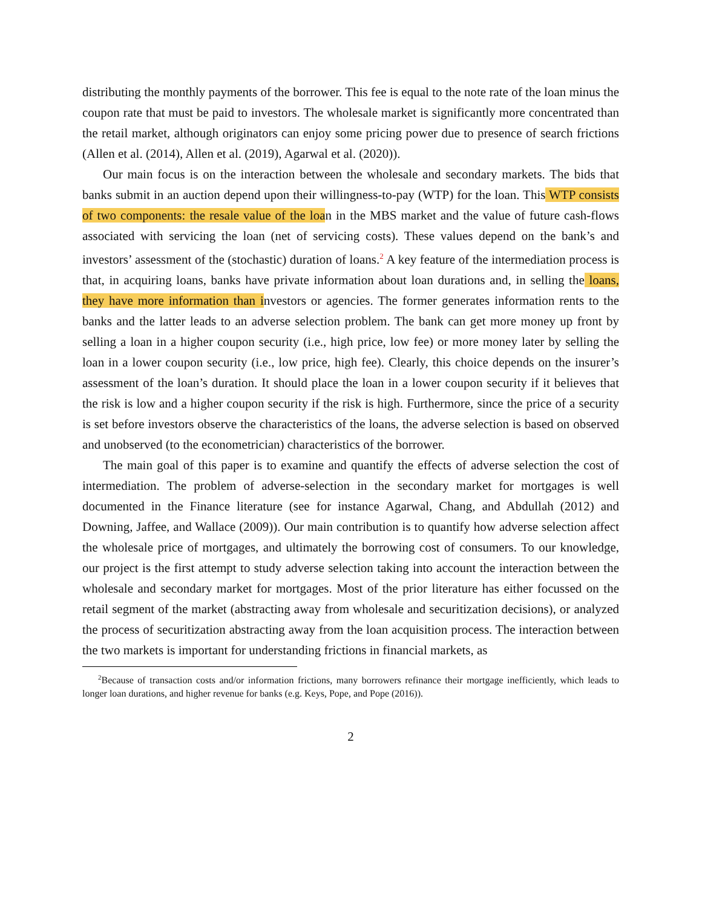distributing the monthly payments of the borrower. This fee is equal to the note rate of the loan minus the coupon rate that must be paid to investors. The wholesale market is significantly more concentrated than the retail market, although originators can enjoy some pricing power due to presence of search frictions (Allen et al. (2014), Allen et al. (2019), Agarwal et al. (2020)).
Our main focus is on the interaction between the wholesale and secondary markets. The bids that banks submit in an auction depend upon their willingness-to-pay (WTP) for the loan. This WTP consists of two components: the resale value of the loan in the MBS market and the value of future cash-flows associated with servicing the loan (net of servicing costs). These values depend on the bank’s and investors’ assessment of the (stochastic) duration of loans.<sup>2</sup> A key feature of the intermediation process is that, in acquiring loans, banks have private information about loan durations and, in selling the loans, they have more information than investors or agencies. The former generates information rents to the banks and the latter leads to an adverse selection problem. The bank can get more money up front by selling a loan in a higher coupon security (i.e., high price, low fee) or more money later by selling the loan in a lower coupon security (i.e., low price, high fee). Clearly, this choice depends on the insurer’s assessment of the loan’s duration. It should place the loan in a lower coupon security if it believes that the risk is low and a higher coupon security if the risk is high. Furthermore, since the price of a security is set before investors observe the characteristics of the loans, the adverse selection is based on observed and unobserved (to the econometrician) characteristics of the borrower.
The main goal of this paper is to examine and quantify the effects of adverse selection the cost of intermediation. The problem of adverse-selection in the secondary market for mortgages is well documented in the Finance literature (see for instance Agarwal, Chang, and Abdullah (2012) and Downing, Jaffee, and Wallace (2009)). Our main contribution is to quantify how adverse selection affect the wholesale price of mortgages, and ultimately the borrowing cost of consumers. To our knowledge, our project is the first attempt to study adverse selection taking into account the interaction between the wholesale and secondary market for mortgages. Most of the prior literature has either focussed on the retail segment of the market (abstracting away from wholesale and securitization decisions), or analyzed the process of securitization abstracting away from the loan acquisition process. The interaction between the two markets is important for understanding frictions in financial markets, as
<sup>2</sup> Because of transaction costs and/or information frictions, many borrowers refinance their mortgage inefficiently, which leads to longer loan durations, and higher revenue for banks (e.g. Keys, Pope, and Pope (2016)).
2